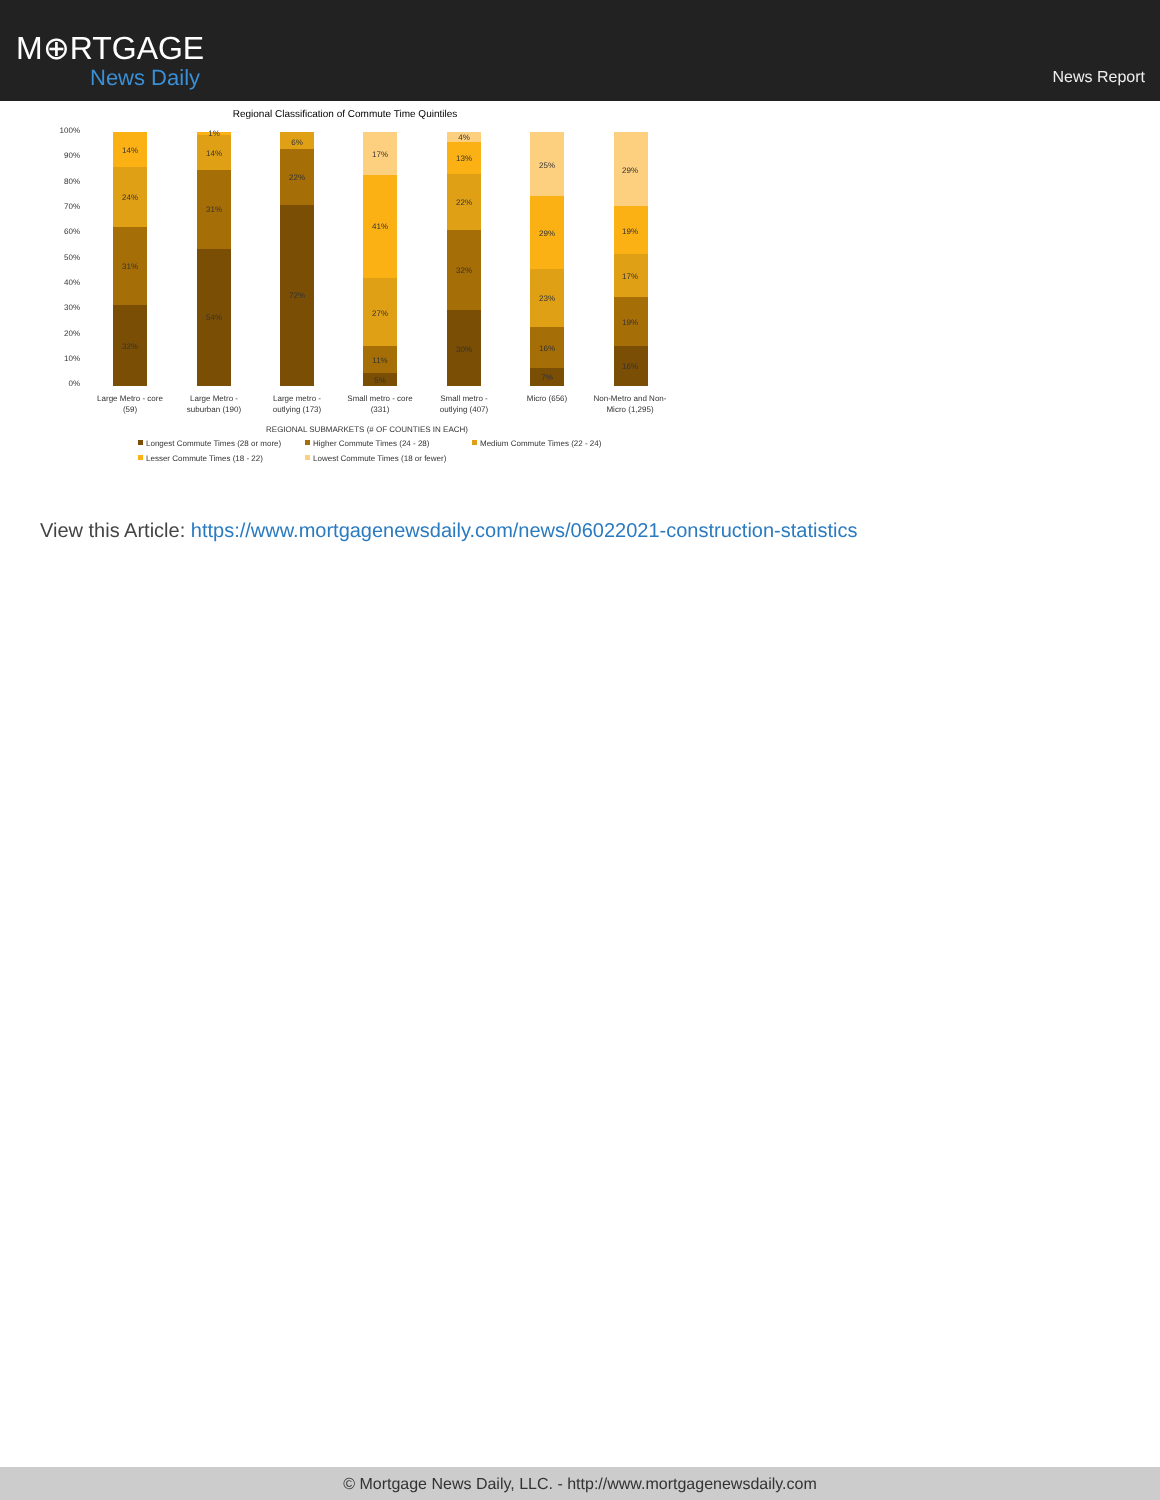M⊕RTGAGE
News Daily
News Report
Regional Classification of Commute Time Quintiles
100%
90%
80%
70%
60%
50%
40%
30%
20%
10%
0%
32%
31%
24%
14%
54%
31%
14%
1%
72%
22%
6%
5%
11%
27%
41%
17%
30%
32%
22%
13%
4%
7%
16%
23%
29%
25%
16%
19%
17%
19%
29%
Large Metro - core
(59)
Large Metro -
suburban (190)
Large metro -
outlying (173)
Small metro - core
(331)
Small metro -
outlying (407)
Micro (656)
Non-Metro and Non-
Micro (1,295)
REGIONAL SUBMARKETS (# OF COUNTIES IN EACH)
Longest Commute Times (28 or more)
Higher Commute Times (24 - 28)
Medium Commute Times (22 - 24)
Lesser Commute Times (18 - 22)
Lowest Commute Times (18 or fewer)
View this Article: https://www.mortgagenewsdaily.com/news/06022021-construction-statistics
© Mortgage News Daily, LLC. - http://www.mortgagenewsdaily.com